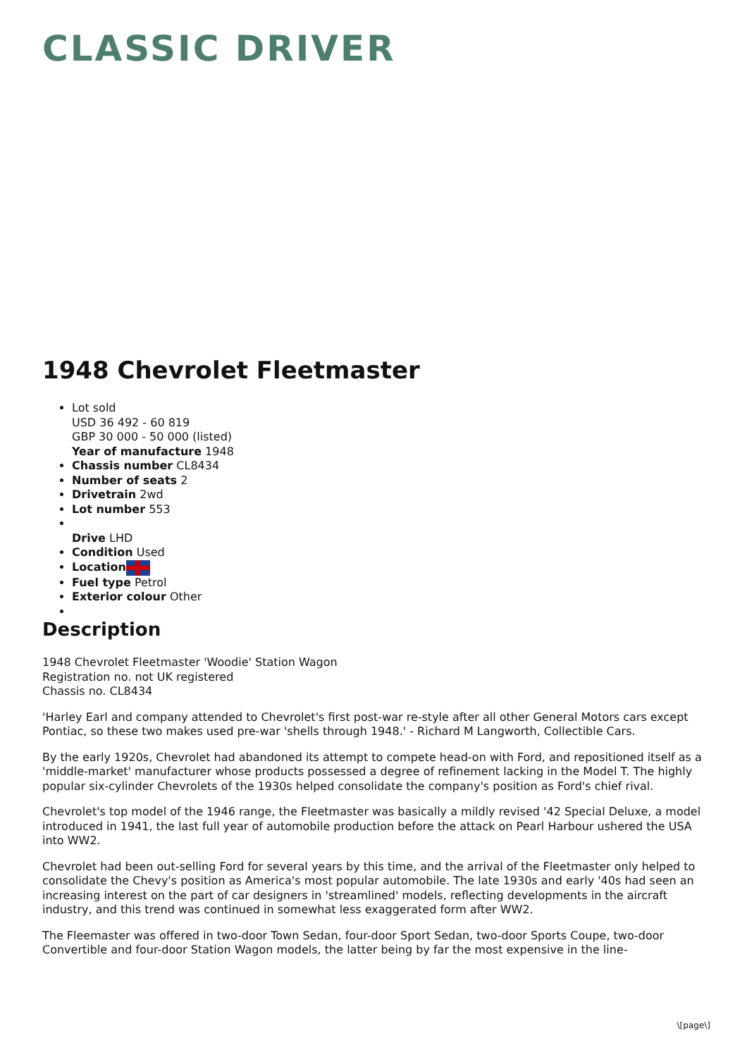CLASSIC DRIVER
1948 Chevrolet Fleetmaster
Lot sold
USD 36 492 - 60 819
GBP 30 000 - 50 000 (listed)
Year of manufacture 1948
Chassis number CL8434
Number of seats 2
Drivetrain 2wd
Lot number 553
Drive LHD
Condition Used
Location
Fuel type Petrol
Exterior colour Other
Description
1948 Chevrolet Fleetmaster 'Woodie' Station Wagon
Registration no. not UK registered
Chassis no. CL8434
'Harley Earl and company attended to Chevrolet's first post-war re-style after all other General Motors cars except Pontiac, so these two makes used pre-war 'shells through 1948.' - Richard M Langworth, Collectible Cars.
By the early 1920s, Chevrolet had abandoned its attempt to compete head-on with Ford, and repositioned itself as a 'middle-market' manufacturer whose products possessed a degree of refinement lacking in the Model T. The highly popular six-cylinder Chevrolets of the 1930s helped consolidate the company's position as Ford's chief rival.
Chevrolet's top model of the 1946 range, the Fleetmaster was basically a mildly revised '42 Special Deluxe, a model introduced in 1941, the last full year of automobile production before the attack on Pearl Harbour ushered the USA into WW2.
Chevrolet had been out-selling Ford for several years by this time, and the arrival of the Fleetmaster only helped to consolidate the Chevy's position as America's most popular automobile. The late 1930s and early '40s had seen an increasing interest on the part of car designers in 'streamlined' models, reflecting developments in the aircraft industry, and this trend was continued in somewhat less exaggerated form after WW2.
The Fleemaster was offered in two-door Town Sedan, four-door Sport Sedan, two-door Sports Coupe, two-door Convertible and four-door Station Wagon models, the latter being by far the most expensive in the line-
\[page\]